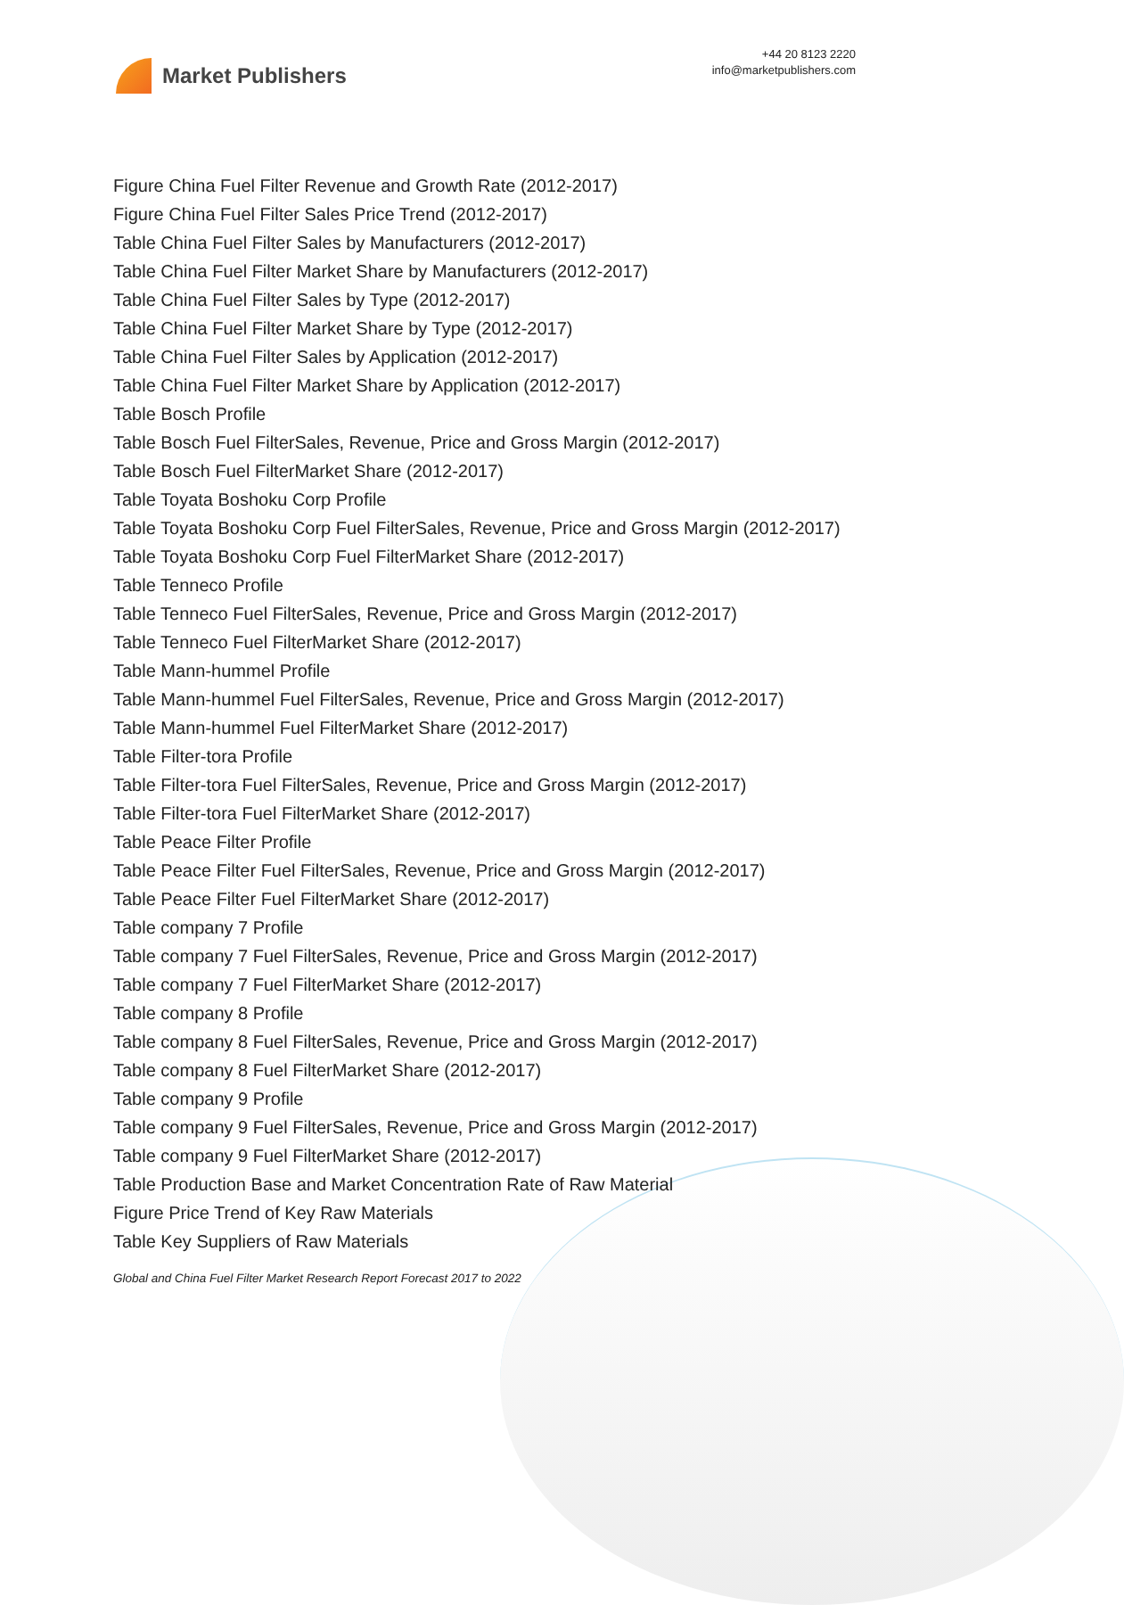Market Publishers
+44 20 8123 2220
info@marketpublishers.com
Figure China Fuel Filter Revenue and Growth Rate (2012-2017)
Figure China Fuel Filter Sales Price Trend (2012-2017)
Table China Fuel Filter Sales by Manufacturers (2012-2017)
Table China Fuel Filter Market Share by Manufacturers (2012-2017)
Table China Fuel Filter Sales by Type (2012-2017)
Table China Fuel Filter Market Share by Type (2012-2017)
Table China Fuel Filter Sales by Application (2012-2017)
Table China Fuel Filter Market Share by Application (2012-2017)
Table Bosch Profile
Table Bosch Fuel FilterSales, Revenue, Price and Gross Margin (2012-2017)
Table Bosch Fuel FilterMarket Share (2012-2017)
Table Toyata Boshoku Corp Profile
Table Toyata Boshoku Corp Fuel FilterSales, Revenue, Price and Gross Margin (2012-2017)
Table Toyata Boshoku Corp Fuel FilterMarket Share (2012-2017)
Table Tenneco Profile
Table Tenneco Fuel FilterSales, Revenue, Price and Gross Margin (2012-2017)
Table Tenneco Fuel FilterMarket Share (2012-2017)
Table Mann-hummel Profile
Table Mann-hummel Fuel FilterSales, Revenue, Price and Gross Margin (2012-2017)
Table Mann-hummel Fuel FilterMarket Share (2012-2017)
Table Filter-tora Profile
Table Filter-tora Fuel FilterSales, Revenue, Price and Gross Margin (2012-2017)
Table Filter-tora Fuel FilterMarket Share (2012-2017)
Table Peace Filter Profile
Table Peace Filter Fuel FilterSales, Revenue, Price and Gross Margin (2012-2017)
Table Peace Filter Fuel FilterMarket Share (2012-2017)
Table company 7 Profile
Table company 7 Fuel FilterSales, Revenue, Price and Gross Margin (2012-2017)
Table company 7 Fuel FilterMarket Share (2012-2017)
Table company 8 Profile
Table company 8 Fuel FilterSales, Revenue, Price and Gross Margin (2012-2017)
Table company 8 Fuel FilterMarket Share (2012-2017)
Table company 9 Profile
Table company 9 Fuel FilterSales, Revenue, Price and Gross Margin (2012-2017)
Table company 9 Fuel FilterMarket Share (2012-2017)
Table Production Base and Market Concentration Rate of Raw Material
Figure Price Trend of Key Raw Materials
Table Key Suppliers of Raw Materials
Global and China Fuel Filter Market Research Report Forecast 2017 to 2022